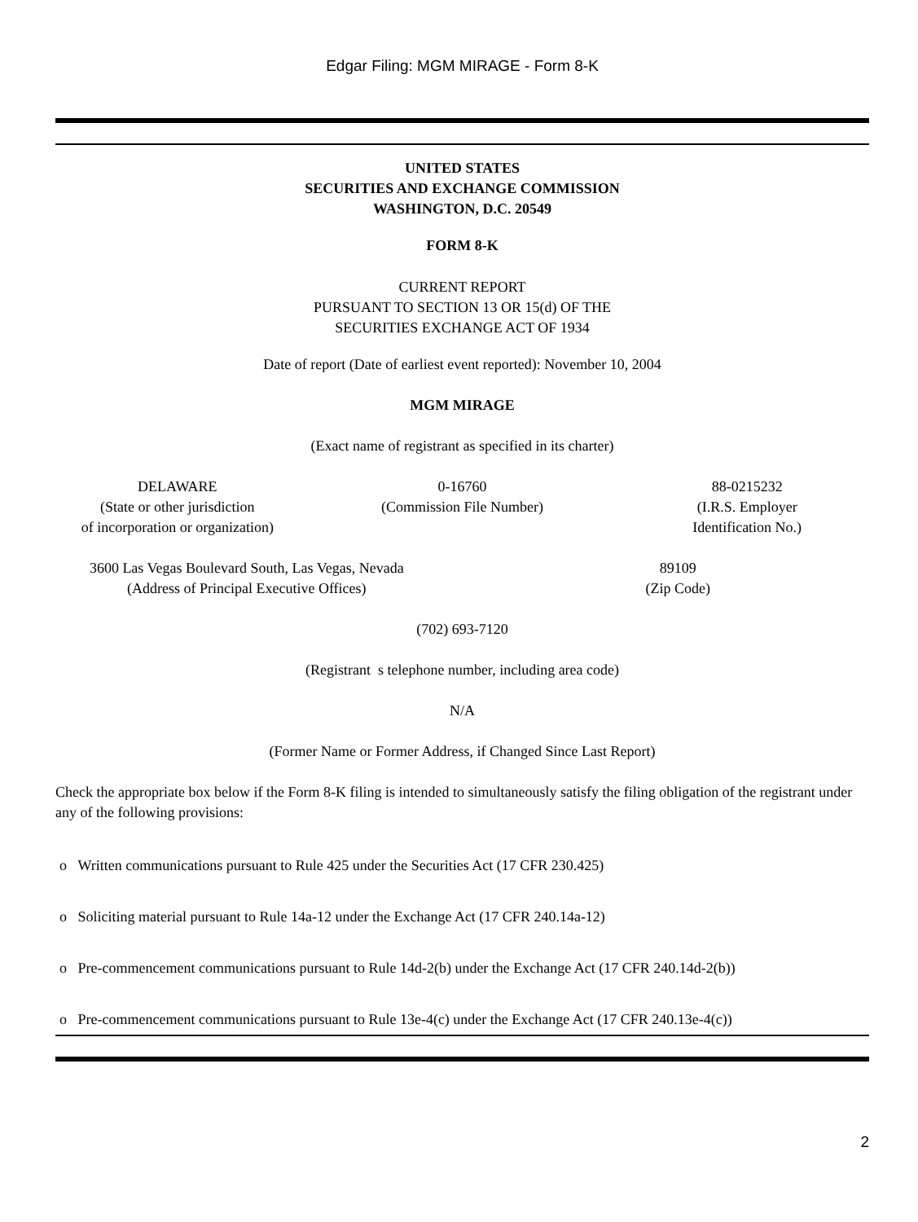Edgar Filing: MGM MIRAGE - Form 8-K
UNITED STATES
SECURITIES AND EXCHANGE COMMISSION
WASHINGTON, D.C. 20549
FORM 8-K
CURRENT REPORT
PURSUANT TO SECTION 13 OR 15(d) OF THE
SECURITIES EXCHANGE ACT OF 1934
Date of report (Date of earliest event reported): November 10, 2004
MGM MIRAGE
(Exact name of registrant as specified in its charter)
| DELAWARE (State or other jurisdiction of incorporation or organization) | 0-16760 (Commission File Number) | 88-0215232 (I.R.S. Employer Identification No.) |
| 3600 Las Vegas Boulevard South, Las Vegas, Nevada (Address of Principal Executive Offices) | 89109 (Zip Code) |
(702) 693-7120
(Registrant s telephone number, including area code)
N/A
(Former Name or Former Address, if Changed Since Last Report)
Check the appropriate box below if the Form 8-K filing is intended to simultaneously satisfy the filing obligation of the registrant under any of the following provisions:
o Written communications pursuant to Rule 425 under the Securities Act (17 CFR 230.425)
o Soliciting material pursuant to Rule 14a-12 under the Exchange Act (17 CFR 240.14a-12)
o Pre-commencement communications pursuant to Rule 14d-2(b) under the Exchange Act (17 CFR 240.14d-2(b))
o Pre-commencement communications pursuant to Rule 13e-4(c) under the Exchange Act (17 CFR 240.13e-4(c))
2